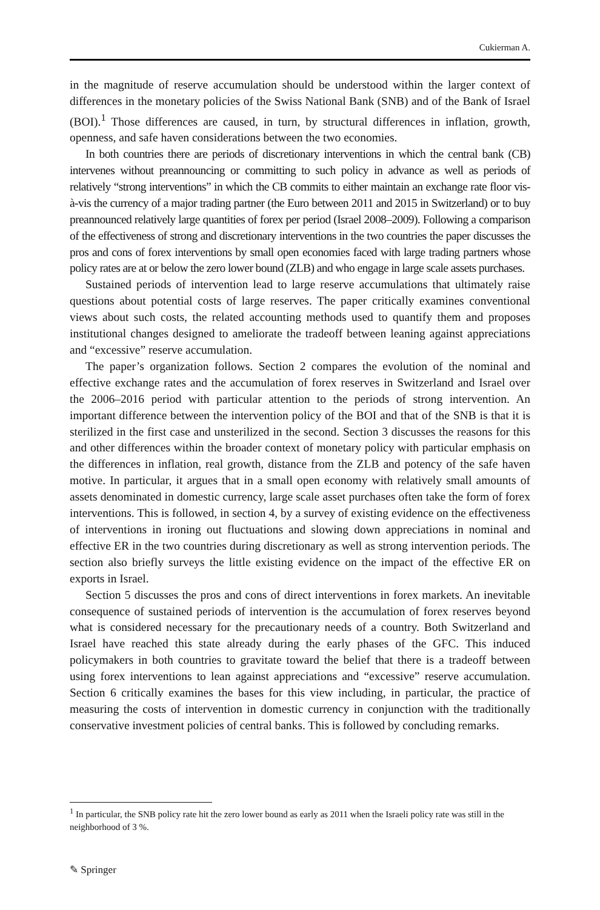Cukierman A.
in the magnitude of reserve accumulation should be understood within the larger context of differences in the monetary policies of the Swiss National Bank (SNB) and of the Bank of Israel (BOI).<sup>1</sup> Those differences are caused, in turn, by structural differences in inflation, growth, openness, and safe haven considerations between the two economies.
In both countries there are periods of discretionary interventions in which the central bank (CB) intervenes without preannouncing or committing to such policy in advance as well as periods of relatively “strong interventions” in which the CB commits to either maintain an exchange rate floor vis-à-vis the currency of a major trading partner (the Euro between 2011 and 2015 in Switzerland) or to buy preannounced relatively large quantities of forex per period (Israel 2008–2009). Following a comparison of the effectiveness of strong and discretionary interventions in the two countries the paper discusses the pros and cons of forex interventions by small open economies faced with large trading partners whose policy rates are at or below the zero lower bound (ZLB) and who engage in large scale assets purchases.
Sustained periods of intervention lead to large reserve accumulations that ultimately raise questions about potential costs of large reserves. The paper critically examines conventional views about such costs, the related accounting methods used to quantify them and proposes institutional changes designed to ameliorate the tradeoff between leaning against appreciations and “excessive” reserve accumulation.
The paper’s organization follows. Section 2 compares the evolution of the nominal and effective exchange rates and the accumulation of forex reserves in Switzerland and Israel over the 2006–2016 period with particular attention to the periods of strong intervention. An important difference between the intervention policy of the BOI and that of the SNB is that it is sterilized in the first case and unsterilized in the second. Section 3 discusses the reasons for this and other differences within the broader context of monetary policy with particular emphasis on the differences in inflation, real growth, distance from the ZLB and potency of the safe haven motive. In particular, it argues that in a small open economy with relatively small amounts of assets denominated in domestic currency, large scale asset purchases often take the form of forex interventions. This is followed, in section 4, by a survey of existing evidence on the effectiveness of interventions in ironing out fluctuations and slowing down appreciations in nominal and effective ER in the two countries during discretionary as well as strong intervention periods. The section also briefly surveys the little existing evidence on the impact of the effective ER on exports in Israel.
Section 5 discusses the pros and cons of direct interventions in forex markets. An inevitable consequence of sustained periods of intervention is the accumulation of forex reserves beyond what is considered necessary for the precautionary needs of a country. Both Switzerland and Israel have reached this state already during the early phases of the GFC. This induced policymakers in both countries to gravitate toward the belief that there is a tradeoff between using forex interventions to lean against appreciations and “excessive” reserve accumulation. Section 6 critically examines the bases for this view including, in particular, the practice of measuring the costs of intervention in domestic currency in conjunction with the traditionally conservative investment policies of central banks. This is followed by concluding remarks.
<sup>1</sup> In particular, the SNB policy rate hit the zero lower bound as early as 2011 when the Israeli policy rate was still in the neighborhood of 3 %.
✎ Springer